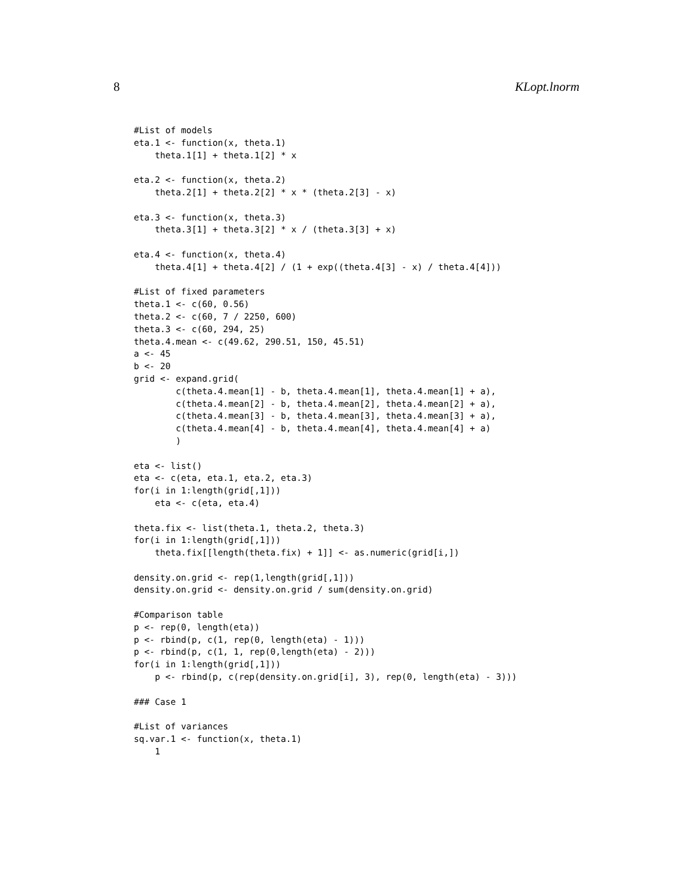8 KLopt.lnorm
#List of models
eta.1 <- function(x, theta.1)
    theta.1[1] + theta.1[2] * x

eta.2 <- function(x, theta.2)
    theta.2[1] + theta.2[2] * x * (theta.2[3] - x)

eta.3 <- function(x, theta.3)
    theta.3[1] + theta.3[2] * x / (theta.3[3] + x)

eta.4 <- function(x, theta.4)
    theta.4[1] + theta.4[2] / (1 + exp((theta.4[3] - x) / theta.4[4]))

#List of fixed parameters
theta.1 <- c(60, 0.56)
theta.2 <- c(60, 7 / 2250, 600)
theta.3 <- c(60, 294, 25)
theta.4.mean <- c(49.62, 290.51, 150, 45.51)
a <- 45
b <- 20
grid <- expand.grid(
        c(theta.4.mean[1] - b, theta.4.mean[1], theta.4.mean[1] + a),
        c(theta.4.mean[2] - b, theta.4.mean[2], theta.4.mean[2] + a),
        c(theta.4.mean[3] - b, theta.4.mean[3], theta.4.mean[3] + a),
        c(theta.4.mean[4] - b, theta.4.mean[4], theta.4.mean[4] + a)
        )

eta <- list()
eta <- c(eta, eta.1, eta.2, eta.3)
for(i in 1:length(grid[,1]))
    eta <- c(eta, eta.4)

theta.fix <- list(theta.1, theta.2, theta.3)
for(i in 1:length(grid[,1]))
    theta.fix[[length(theta.fix) + 1]] <- as.numeric(grid[i,])

density.on.grid <- rep(1,length(grid[,1]))
density.on.grid <- density.on.grid / sum(density.on.grid)

#Comparison table
p <- rep(0, length(eta))
p <- rbind(p, c(1, rep(0, length(eta) - 1)))
p <- rbind(p, c(1, 1, rep(0,length(eta) - 2)))
for(i in 1:length(grid[,1]))
    p <- rbind(p, c(rep(density.on.grid[i], 3), rep(0, length(eta) - 3)))

### Case 1

#List of variances
sq.var.1 <- function(x, theta.1)
    1